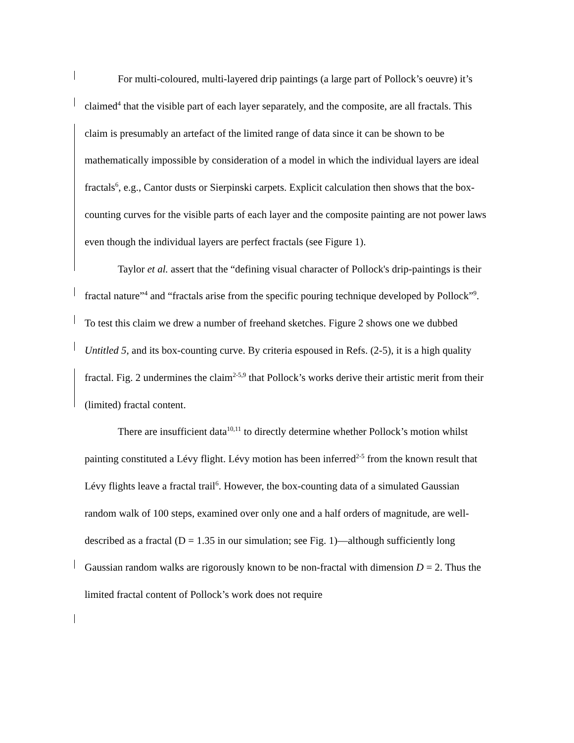For multi-coloured, multi-layered drip paintings (a large part of Pollock’s oeuvre) it’s claimed<sup>4</sup> that the visible part of each layer separately, and the composite, are all fractals. This claim is presumably an artefact of the limited range of data since it can be shown to be mathematically impossible by consideration of a model in which the individual layers are ideal fractals<sup>6</sup>, e.g., Cantor dusts or Sierpinski carpets. Explicit calculation then shows that the box-counting curves for the visible parts of each layer and the composite painting are not power laws even though the individual layers are perfect fractals (see Figure 1).
Taylor et al. assert that the “defining visual character of Pollock's drip-paintings is their fractal nature”<sup>4</sup> and “fractals arise from the specific pouring technique developed by Pollock”<sup>9</sup>. To test this claim we drew a number of freehand sketches. Figure 2 shows one we dubbed Untitled 5, and its box-counting curve. By criteria espoused in Refs. (2-5), it is a high quality fractal. Fig. 2 undermines the claim<sup>2-5,9</sup> that Pollock’s works derive their artistic merit from their (limited) fractal content.
There are insufficient data<sup>10,11</sup> to directly determine whether Pollock’s motion whilst painting constituted a Lévy flight. Lévy motion has been inferred<sup>2-5</sup> from the known result that Lévy flights leave a fractal trail<sup>6</sup>. However, the box-counting data of a simulated Gaussian random walk of 100 steps, examined over only one and a half orders of magnitude, are well-described as a fractal (D = 1.35 in our simulation; see Fig. 1)—although sufficiently long Gaussian random walks are rigorously known to be non-fractal with dimension D = 2. Thus the limited fractal content of Pollock’s work does not require